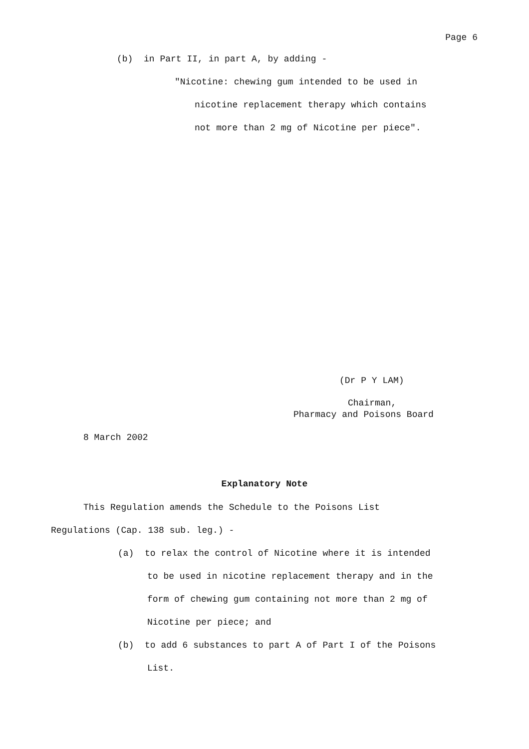Page 6
(b) in Part II, in part A, by adding -
"Nicotine: chewing gum intended to be used in
nicotine replacement therapy which contains
not more than 2 mg of Nicotine per piece".
(Dr P Y LAM)
Chairman,
Pharmacy and Poisons Board
8 March 2002
Explanatory Note
This Regulation amends the Schedule to the Poisons List
Regulations (Cap. 138 sub. leg.) -
(a) to relax the control of Nicotine where it is intended
to be used in nicotine replacement therapy and in the
form of chewing gum containing not more than 2 mg of
Nicotine per piece; and
(b) to add 6 substances to part A of Part I of the Poisons
List.